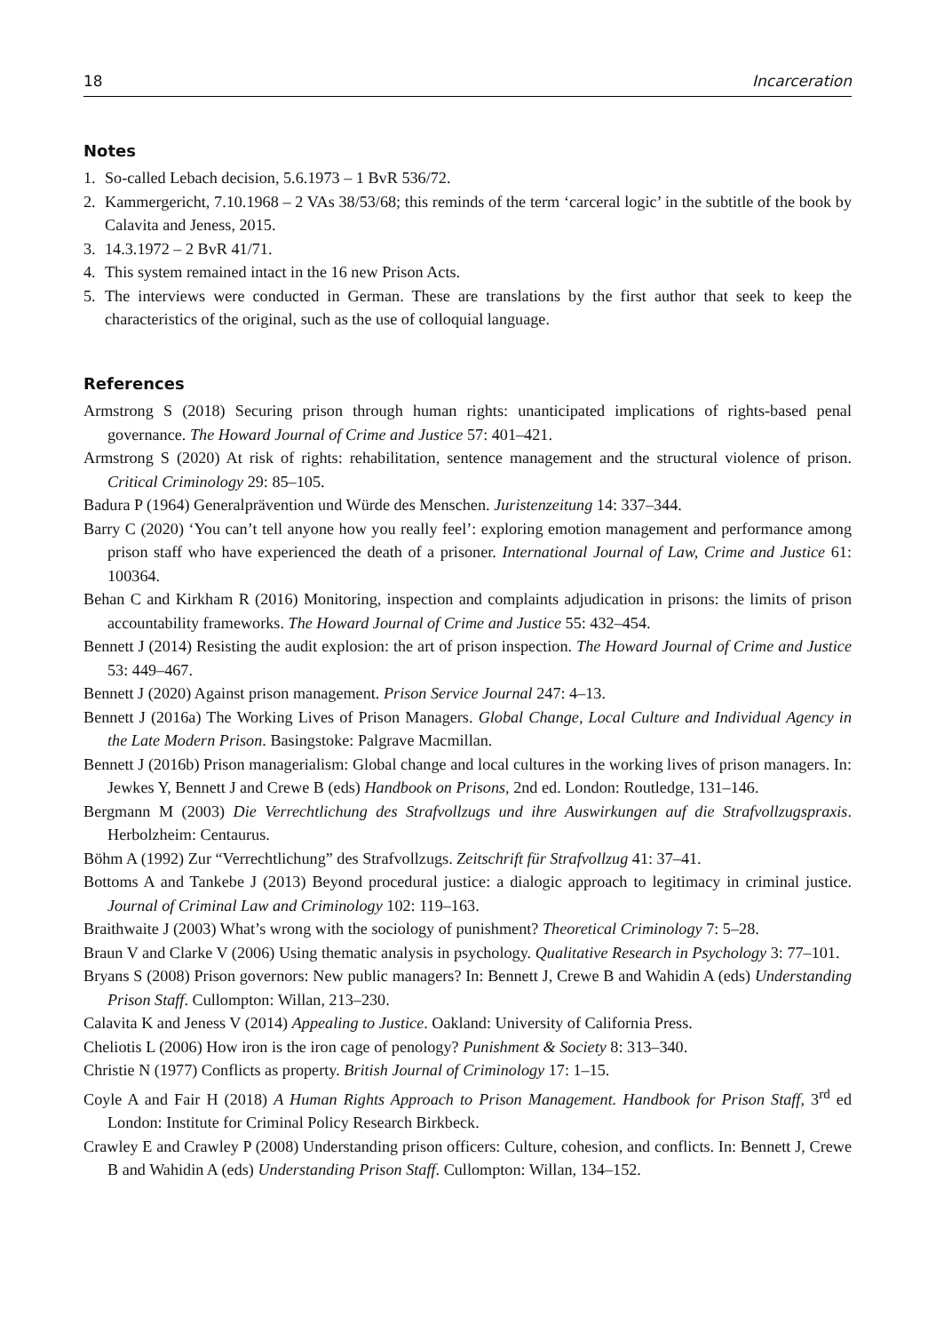18 Incarceration
Notes
1. So-called Lebach decision, 5.6.1973 – 1 BvR 536/72.
2. Kammergericht, 7.10.1968 – 2 VAs 38/53/68; this reminds of the term ‘carceral logic’ in the subtitle of the book by Calavita and Jeness, 2015.
3. 14.3.1972 – 2 BvR 41/71.
4. This system remained intact in the 16 new Prison Acts.
5. The interviews were conducted in German. These are translations by the first author that seek to keep the characteristics of the original, such as the use of colloquial language.
References
Armstrong S (2018) Securing prison through human rights: unanticipated implications of rights-based penal governance. The Howard Journal of Crime and Justice 57: 401–421.
Armstrong S (2020) At risk of rights: rehabilitation, sentence management and the structural violence of prison. Critical Criminology 29: 85–105.
Badura P (1964) Generalprävention und Würde des Menschen. Juristenzeitung 14: 337–344.
Barry C (2020) ‘You can’t tell anyone how you really feel’: exploring emotion management and performance among prison staff who have experienced the death of a prisoner. International Journal of Law, Crime and Justice 61: 100364.
Behan C and Kirkham R (2016) Monitoring, inspection and complaints adjudication in prisons: the limits of prison accountability frameworks. The Howard Journal of Crime and Justice 55: 432–454.
Bennett J (2014) Resisting the audit explosion: the art of prison inspection. The Howard Journal of Crime and Justice 53: 449–467.
Bennett J (2020) Against prison management. Prison Service Journal 247: 4–13.
Bennett J (2016a) The Working Lives of Prison Managers. Global Change, Local Culture and Individual Agency in the Late Modern Prison. Basingstoke: Palgrave Macmillan.
Bennett J (2016b) Prison managerialism: Global change and local cultures in the working lives of prison managers. In: Jewkes Y, Bennett J and Crewe B (eds) Handbook on Prisons, 2nd ed. London: Routledge, 131–146.
Bergmann M (2003) Die Verrechtlichung des Strafvollzugs und ihre Auswirkungen auf die Strafvollzugspraxis. Herbolzheim: Centaurus.
Böhm A (1992) Zur “Verrechtlichung” des Strafvollzugs. Zeitschrift für Strafvollzug 41: 37–41.
Bottoms A and Tankebe J (2013) Beyond procedural justice: a dialogic approach to legitimacy in criminal justice. Journal of Criminal Law and Criminology 102: 119–163.
Braithwaite J (2003) What’s wrong with the sociology of punishment? Theoretical Criminology 7: 5–28.
Braun V and Clarke V (2006) Using thematic analysis in psychology. Qualitative Research in Psychology 3: 77–101.
Bryans S (2008) Prison governors: New public managers? In: Bennett J, Crewe B and Wahidin A (eds) Understanding Prison Staff. Cullompton: Willan, 213–230.
Calavita K and Jeness V (2014) Appealing to Justice. Oakland: University of California Press.
Cheliotis L (2006) How iron is the iron cage of penology? Punishment & Society 8: 313–340.
Christie N (1977) Conflicts as property. British Journal of Criminology 17: 1–15.
Coyle A and Fair H (2018) A Human Rights Approach to Prison Management. Handbook for Prison Staff, 3<sup>rd</sup> ed London: Institute for Criminal Policy Research Birkbeck.
Crawley E and Crawley P (2008) Understanding prison officers: Culture, cohesion, and conflicts. In: Bennett J, Crewe B and Wahidin A (eds) Understanding Prison Staff. Cullompton: Willan, 134–152.